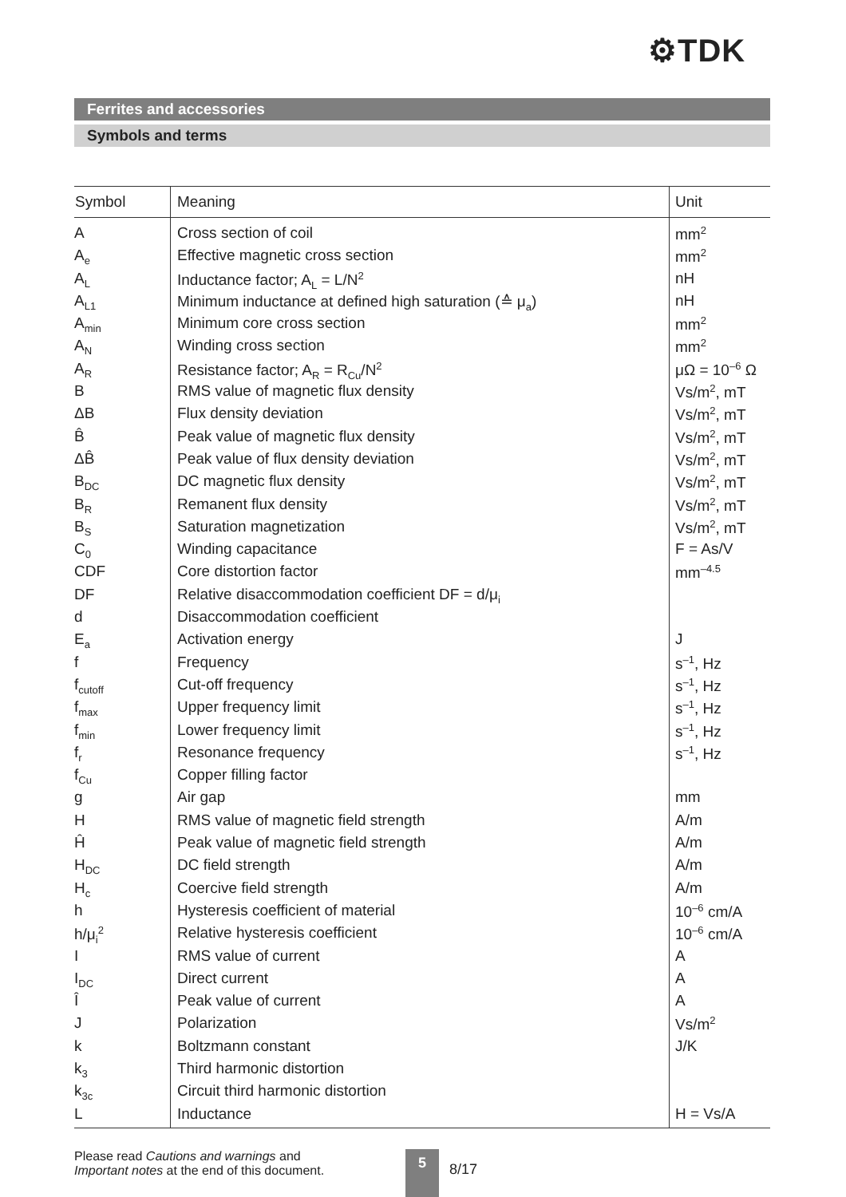⚙TDK
Ferrites and accessories
Symbols and terms
| Symbol | Meaning | Unit |
| --- | --- | --- |
| A | Cross section of coil | mm<sup>2</sup> |
| A<sub>e</sub> | Effective magnetic cross section | mm<sup>2</sup> |
| A<sub>L</sub> | Inductance factor; A<sub>L</sub> = L/N<sup>2</sup> | nH |
| A<sub>L1</sub> | Minimum inductance at defined high saturation (≙ μ<sub>a</sub>) | nH |
| A<sub>min</sub> | Minimum core cross section | mm<sup>2</sup> |
| A<sub>N</sub> | Winding cross section | mm<sup>2</sup> |
| A<sub>R</sub> | Resistance factor; A<sub>R</sub> = R<sub>Cu</sub>/N<sup>2</sup> | μΩ = 10<sup>–6</sup> Ω |
| B | RMS value of magnetic flux density | Vs/m<sup>2</sup>, mT |
| ΔB | Flux density deviation | Vs/m<sup>2</sup>, mT |
| B̂ | Peak value of magnetic flux density | Vs/m<sup>2</sup>, mT |
| ΔB̂ | Peak value of flux density deviation | Vs/m<sup>2</sup>, mT |
| B<sub>DC</sub> | DC magnetic flux density | Vs/m<sup>2</sup>, mT |
| B<sub>R</sub> | Remanent flux density | Vs/m<sup>2</sup>, mT |
| B<sub>S</sub> | Saturation magnetization | Vs/m<sup>2</sup>, mT |
| C<sub>0</sub> | Winding capacitance | F = As/V |
| CDF | Core distortion factor | mm<sup>–4.5</sup> |
| DF | Relative disaccommodation coefficient DF = d/μ<sub>i</sub> | |
| d | Disaccommodation coefficient | |
| E<sub>a</sub> | Activation energy | J |
| f | Frequency | s<sup>–1</sup>, Hz |
| f<sub>cutoff</sub> | Cut-off frequency | s<sup>–1</sup>, Hz |
| f<sub>max</sub> | Upper frequency limit | s<sup>–1</sup>, Hz |
| f<sub>min</sub> | Lower frequency limit | s<sup>–1</sup>, Hz |
| f<sub>r</sub> | Resonance frequency | s<sup>–1</sup>, Hz |
| f<sub>Cu</sub> | Copper filling factor | |
| g | Air gap | mm |
| H | RMS value of magnetic field strength | A/m |
| Ĥ | Peak value of magnetic field strength | A/m |
| H<sub>DC</sub> | DC field strength | A/m |
| H<sub>c</sub> | Coercive field strength | A/m |
| h | Hysteresis coefficient of material | 10<sup>–6</sup> cm/A |
| h/μ<sub>i</sub><sup>2</sup> | Relative hysteresis coefficient | 10<sup>–6</sup> cm/A |
| I | RMS value of current | A |
| I<sub>DC</sub> | Direct current | A |
| Î | Peak value of current | A |
| J | Polarization | Vs/m<sup>2</sup> |
| k | Boltzmann constant | J/K |
| k<sub>3</sub> | Third harmonic distortion | |
| k<sub>3c</sub> | Circuit third harmonic distortion | |
| L | Inductance | H = Vs/A |
Please read Cautions and warnings and
Important notes at the end of this document.
5
8/17